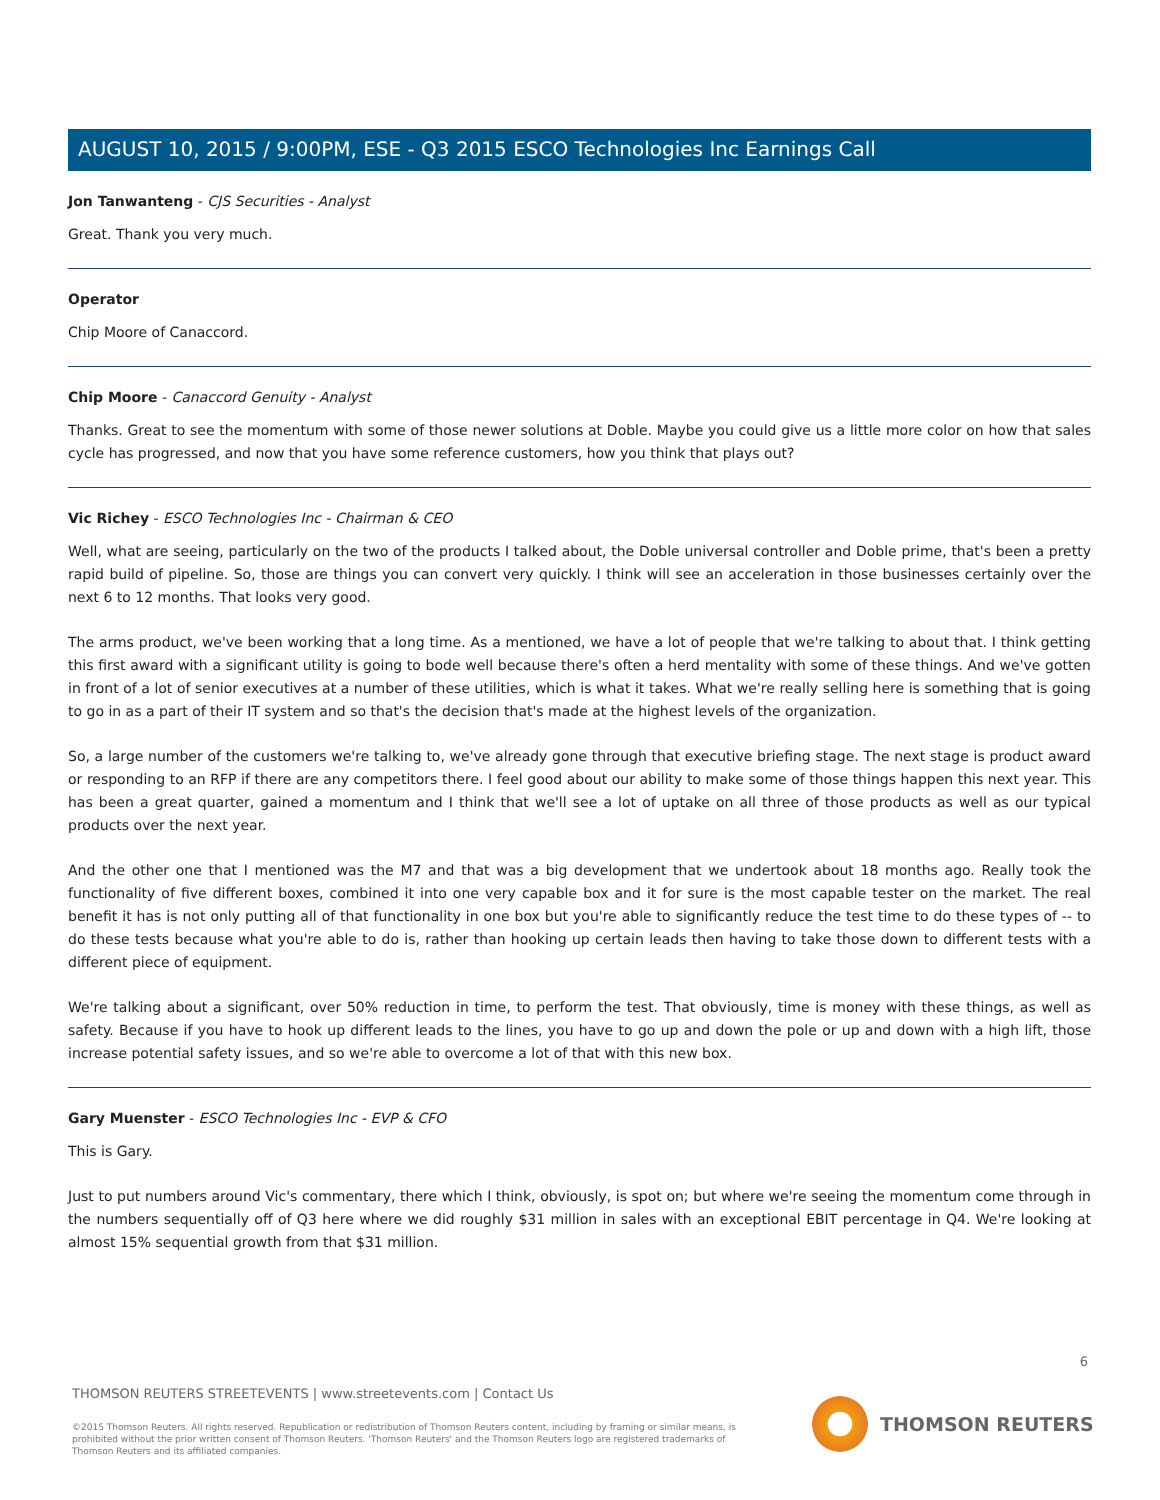AUGUST 10, 2015 / 9:00PM, ESE - Q3 2015 ESCO Technologies Inc Earnings Call
Jon Tanwanteng - CJS Securities - Analyst
Great. Thank you very much.
Operator
Chip Moore of Canaccord.
Chip Moore - Canaccord Genuity - Analyst
Thanks. Great to see the momentum with some of those newer solutions at Doble. Maybe you could give us a little more color on how that sales cycle has progressed, and now that you have some reference customers, how you think that plays out?
Vic Richey - ESCO Technologies Inc - Chairman & CEO
Well, what are seeing, particularly on the two of the products I talked about, the Doble universal controller and Doble prime, that's been a pretty rapid build of pipeline. So, those are things you can convert very quickly. I think will see an acceleration in those businesses certainly over the next 6 to 12 months. That looks very good.
The arms product, we've been working that a long time. As a mentioned, we have a lot of people that we're talking to about that. I think getting this first award with a significant utility is going to bode well because there's often a herd mentality with some of these things. And we've gotten in front of a lot of senior executives at a number of these utilities, which is what it takes. What we're really selling here is something that is going to go in as a part of their IT system and so that's the decision that's made at the highest levels of the organization.
So, a large number of the customers we're talking to, we've already gone through that executive briefing stage. The next stage is product award or responding to an RFP if there are any competitors there. I feel good about our ability to make some of those things happen this next year. This has been a great quarter, gained a momentum and I think that we'll see a lot of uptake on all three of those products as well as our typical products over the next year.
And the other one that I mentioned was the M7 and that was a big development that we undertook about 18 months ago. Really took the functionality of five different boxes, combined it into one very capable box and it for sure is the most capable tester on the market. The real benefit it has is not only putting all of that functionality in one box but you're able to significantly reduce the test time to do these types of -- to do these tests because what you're able to do is, rather than hooking up certain leads then having to take those down to different tests with a different piece of equipment.
We're talking about a significant, over 50% reduction in time, to perform the test. That obviously, time is money with these things, as well as safety. Because if you have to hook up different leads to the lines, you have to go up and down the pole or up and down with a high lift, those increase potential safety issues, and so we're able to overcome a lot of that with this new box.
Gary Muenster - ESCO Technologies Inc - EVP & CFO
This is Gary.
Just to put numbers around Vic's commentary, there which I think, obviously, is spot on; but where we're seeing the momentum come through in the numbers sequentially off of Q3 here where we did roughly $31 million in sales with an exceptional EBIT percentage in Q4. We're looking at almost 15% sequential growth from that $31 million.
6
THOMSON REUTERS STREETEVENTS | www.streetevents.com | Contact Us
©2015 Thomson Reuters. All rights reserved. Republication or redistribution of Thomson Reuters content, including by framing or similar means, is prohibited without the prior written consent of Thomson Reuters. 'Thomson Reuters' and the Thomson Reuters logo are registered trademarks of Thomson Reuters and its affiliated companies.
THOMSON REUTERS